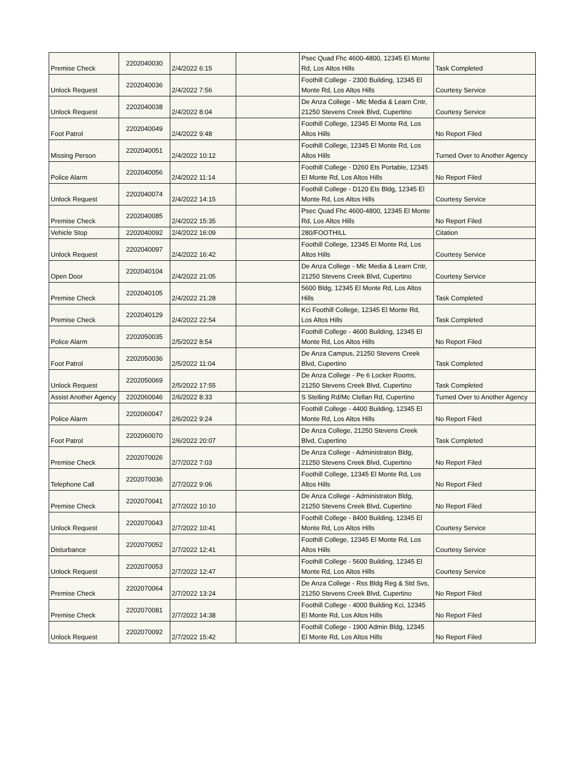| Premise Check | 2202040030 | 2/4/2022 6:15 | | Psec Quad Fhc 4600-4800, 12345 El Monte Rd, Los Altos Hills | Task Completed |
| Unlock Request | 2202040036 | 2/4/2022 7:56 | | Foothill College - 2300 Building, 12345 El Monte Rd, Los Altos Hills | Courtesy Service |
| Unlock Request | 2202040038 | 2/4/2022 8:04 | | De Anza College - Mlc Media & Learn Cntr, 21250 Stevens Creek Blvd, Cupertino | Courtesy Service |
| Foot Patrol | 2202040049 | 2/4/2022 9:48 | | Foothill College, 12345 El Monte Rd, Los Altos Hills | No Report Filed |
| Missing Person | 2202040051 | 2/4/2022 10:12 | | Foothill College, 12345 El Monte Rd, Los Altos Hills | Turned Over to Another Agency |
| Police Alarm | 2202040056 | 2/4/2022 11:14 | | Foothill College - D260 Ets Portable, 12345 El Monte Rd, Los Altos Hills | No Report Filed |
| Unlock Request | 2202040074 | 2/4/2022 14:15 | | Foothill College - D120 Ets Bldg, 12345 El Monte Rd, Los Altos Hills | Courtesy Service |
| Premise Check | 2202040085 | 2/4/2022 15:35 | | Psec Quad Fhc 4600-4800, 12345 El Monte Rd, Los Altos Hills | No Report Filed |
| Vehicle Stop | 2202040092 | 2/4/2022 16:09 | | 280/FOOTHILL | Citation |
| Unlock Request | 2202040097 | 2/4/2022 16:42 | | Foothill College, 12345 El Monte Rd, Los Altos Hills | Courtesy Service |
| Open Door | 2202040104 | 2/4/2022 21:05 | | De Anza College - Mlc Media & Learn Cntr, 21250 Stevens Creek Blvd, Cupertino | Courtesy Service |
| Premise Check | 2202040105 | 2/4/2022 21:28 | | 5600 Bldg, 12345 El Monte Rd, Los Altos Hills | Task Completed |
| Premise Check | 2202040129 | 2/4/2022 22:54 | | Kci Foothill College, 12345 El Monte Rd, Los Altos Hills | Task Completed |
| Police Alarm | 2202050035 | 2/5/2022 8:54 | | Foothill College - 4600 Building, 12345 El Monte Rd, Los Altos Hills | No Report Filed |
| Foot Patrol | 2202050036 | 2/5/2022 11:04 | | De Anza Campus, 21250 Stevens Creek Blvd, Cupertino | Task Completed |
| Unlock Request | 2202050069 | 2/5/2022 17:55 | | De Anza College - Pe 6 Locker Rooms, 21250 Stevens Creek Blvd, Cupertino | Task Completed |
| Assist Another Agency | 2202060046 | 2/6/2022 8:33 | | S Stelling Rd/Mc Clellan Rd, Cupertino | Turned Over to Another Agency |
| Police Alarm | 2202060047 | 2/6/2022 9:24 | | Foothill College - 4400 Building, 12345 El Monte Rd, Los Altos Hills | No Report Filed |
| Foot Patrol | 2202060070 | 2/6/2022 20:07 | | De Anza College, 21250 Stevens Creek Blvd, Cupertino | Task Completed |
| Premise Check | 2202070026 | 2/7/2022 7:03 | | De Anza College - Administraton Bldg, 21250 Stevens Creek Blvd, Cupertino | No Report Filed |
| Telephone Call | 2202070036 | 2/7/2022 9:06 | | Foothill College, 12345 El Monte Rd, Los Altos Hills | No Report Filed |
| Premise Check | 2202070041 | 2/7/2022 10:10 | | De Anza College - Administraton Bldg, 21250 Stevens Creek Blvd, Cupertino | No Report Filed |
| Unlock Request | 2202070043 | 2/7/2022 10:41 | | Foothill College - 8400 Building, 12345 El Monte Rd, Los Altos Hills | Courtesy Service |
| Disturbance | 2202070052 | 2/7/2022 12:41 | | Foothill College, 12345 El Monte Rd, Los Altos Hills | Courtesy Service |
| Unlock Request | 2202070053 | 2/7/2022 12:47 | | Foothill College - 5600 Building, 12345 El Monte Rd, Los Altos Hills | Courtesy Service |
| Premise Check | 2202070064 | 2/7/2022 13:24 | | De Anza College - Rss Bldg Reg & Std Svs, 21250 Stevens Creek Blvd, Cupertino | No Report Filed |
| Premise Check | 2202070081 | 2/7/2022 14:38 | | Foothill College - 4000 Building Kci, 12345 El Monte Rd, Los Altos Hills | No Report Filed |
| Unlock Request | 2202070092 | 2/7/2022 15:42 | | Foothill College - 1900 Admin Bldg, 12345 El Monte Rd, Los Altos Hills | No Report Filed |